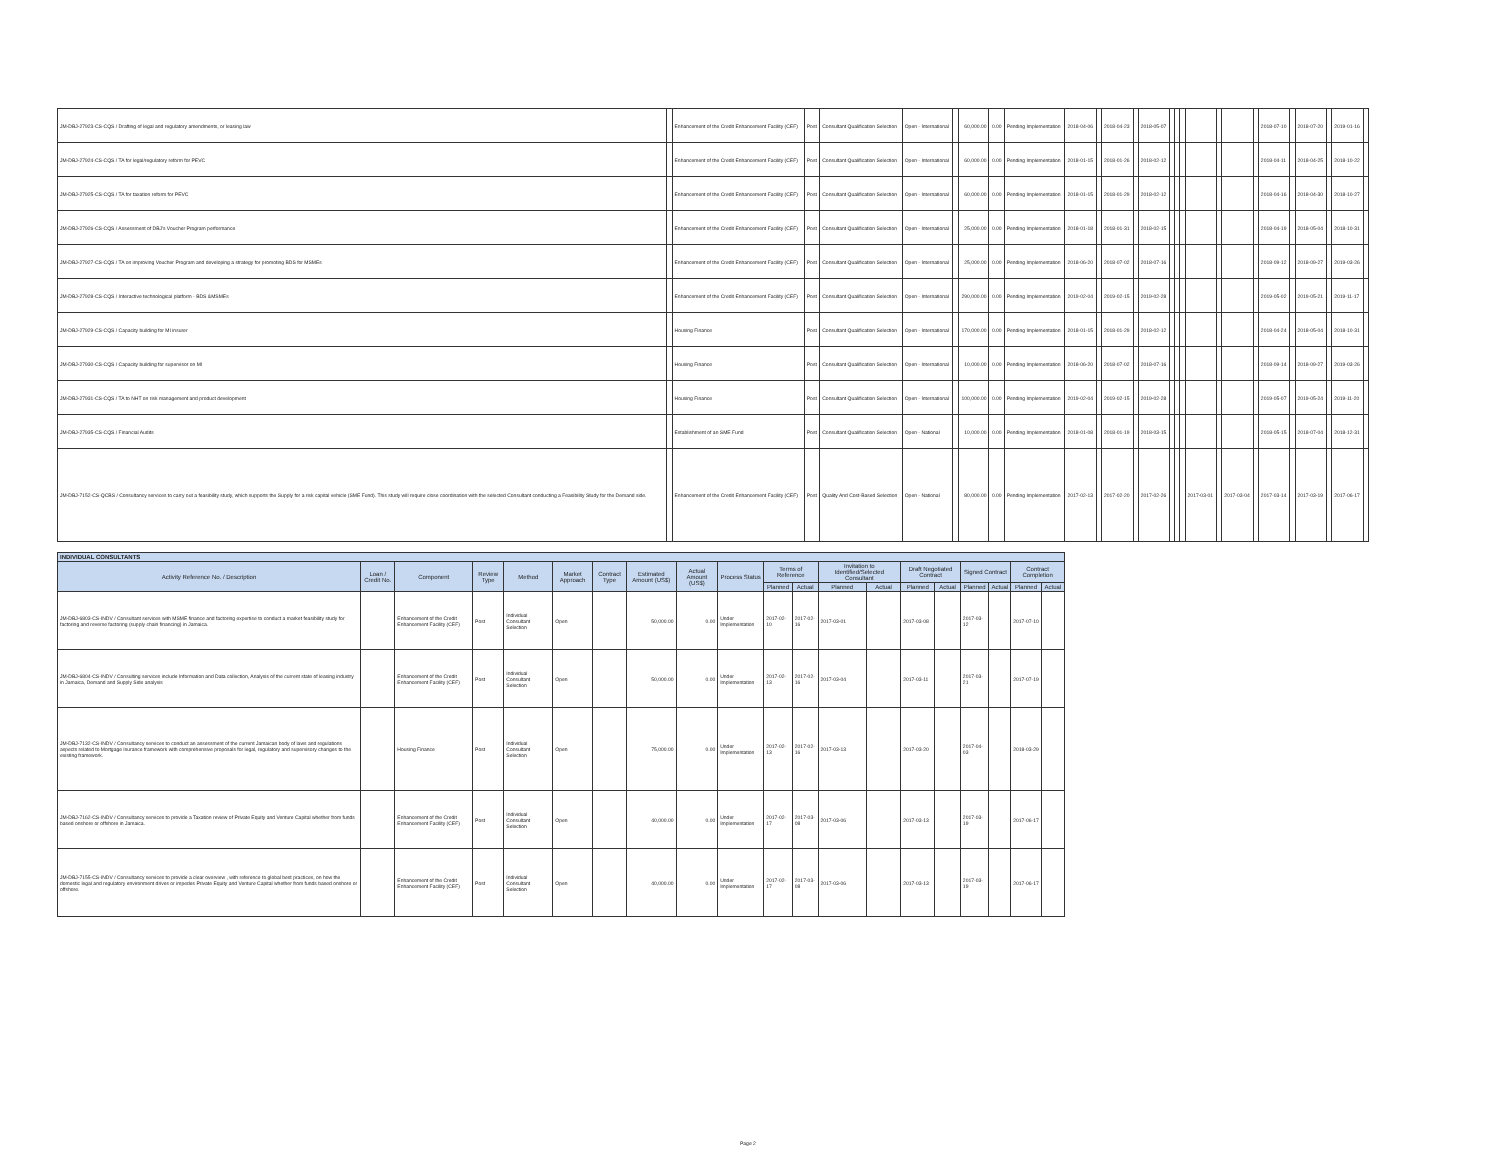| JM-DBJ-27923-CS-CQS / Drafting of legal and regulatory amendments, or leasing law | | Enhancement of the Credit Enhancement Facility (CEF) | Post | Consultant Qualification Selection | Open - International | | 60,000.00 | 0.00 | Pending Implementation | 2018-04-06 | | 2018-04-23 | | 2018-05-07 | | | | | | | | 2018-07-10 | | 2018-07-20 | | 2019-01-16 | |
| JM-DBJ-27924-CS-CQS / TA for legal/regulatory reform for PEVC | | Enhancement of the Credit Enhancement Facility (CEF) | Post | Consultant Qualification Selection | Open - International | | 60,000.00 | 0.00 | Pending Implementation | 2018-01-15 | | 2018-01-26 | | 2018-02-12 | | | | | | | | 2018-04-11 | | 2018-04-25 | | 2018-10-22 | |
| JM-DBJ-27925-CS-CQS / TA for taxation reform for PEVC | | Enhancement of the Credit Enhancement Facility (CEF) | Post | Consultant Qualification Selection | Open - International | | 60,000.00 | 0.00 | Pending Implementation | 2018-01-15 | | 2018-01-29 | | 2018-02-12 | | | | | | | | 2018-04-16 | | 2018-04-30 | | 2018-10-27 | |
| JM-DBJ-27926-CS-CQS / Assessment of DBJ's Voucher Program performance | | Enhancement of the Credit Enhancement Facility (CEF) | Post | Consultant Qualification Selection | Open - International | | 25,000.00 | 0.00 | Pending Implementation | 2018-01-18 | | 2018-01-31 | | 2018-02-15 | | | | | | | | 2018-04-19 | | 2018-05-04 | | 2018-10-31 | |
| JM-DBJ-27927-CS-CQS / TA on improving Voucher Program and developing a strategy for promoting BDS for MSMEs | | Enhancement of the Credit Enhancement Facility (CEF) | Post | Consultant Qualification Selection | Open - International | | 25,000.00 | 0.00 | Pending Implementation | 2018-06-20 | | 2018-07-02 | | 2018-07-16 | | | | | | | | 2018-09-12 | | 2018-09-27 | | 2019-03-26 | |
| JM-DBJ-27928-CS-CQS / Interactive technological platform - BDS &MSMEs | | Enhancement of the Credit Enhancement Facility (CEF) | Post | Consultant Qualification Selection | Open - International | | 290,000.00 | 0.00 | Pending Implementation | 2019-02-04 | | 2019-02-15 | | 2019-02-28 | | | | | | | | 2019-05-02 | | 2019-05-21 | | 2019-11-17 | |
| JM-DBJ-27929-CS-CQS / Capacity building for MI insurer | | Housing Finance | Post | Consultant Qualification Selection | Open - International | | 170,000.00 | 0.00 | Pending Implementation | 2018-01-15 | | 2018-01-29 | | 2018-02-12 | | | | | | | | 2018-04-24 | | 2018-05-04 | | 2018-10-31 | |
| JM-DBJ-27930-CS-CQS / Capacity building for supervisor on MI | | Housing Finance | Post | Consultant Qualification Selection | Open - International | | 10,000.00 | 0.00 | Pending Implementation | 2018-06-20 | | 2018-07-02 | | 2018-07-16 | | | | | | | | 2018-09-14 | | 2018-09-27 | | 2019-03-26 | |
| JM-DBJ-27931-CS-CQS / TA to NHT on risk management and product development | | Housing Finance | Post | Consultant Qualification Selection | Open - International | | 100,000.00 | 0.00 | Pending Implementation | 2019-02-04 | | 2019-02-15 | | 2019-02-28 | | | | | | | | 2019-05-07 | | 2019-05-24 | | 2019-11-20 | |
| JM-DBJ-27935-CS-CQS / Financial Audits | | Establishment of an SME Fund | Post | Consultant Qualification Selection | Open - National | | 10,000.00 | 0.00 | Pending Implementation | 2018-01-08 | | 2018-01-19 | | 2018-03-15 | | | | | | | | 2018-05-15 | | 2018-07-04 | | 2018-12-31 | |
| JM-DBJ-7152-CS-QCBS / Consultancy services to carry out a feasibility study, which supports the Supply for a risk capital vehicle (SME Fund). This study will require close coordination with the selected Consultant conducting a Feasibility Study for the Demand side. | | Enhancement of the Credit Enhancement Facility (CEF) | Post | Quality And Cost-Based Selection | Open - National | | 80,000.00 | 0.00 | Pending Implementation | 2017-02-13 | | 2017-02-20 | | 2017-02-26 | | | | 2017-03-01 | | 2017-03-04 | | 2017-03-14 | | 2017-03-19 | | 2017-06-17 | |
| INDIVIDUAL CONSULTANTS | | | | | | | | | | | | | | | | | | | |
| --- | --- | --- | --- | --- | --- | --- | --- | --- | --- | --- | --- | --- | --- | --- | --- | --- | --- | --- | --- |
| Activity Reference No. / Description | Loan / Credit No. | Component | Review Type | Method | Market Approach | Contract Type | Estimated Amount (US$) | Actual Amount (US$) | Process Status | Terms of Reference | | Invitation to Identified/Selected Consultant | | Draft Negotiated Contract | | Signed Contract | | Contract Completion | |
| | | | | | | | | | | Planned | Actual | Planned | Actual | Planned | Actual | Planned | Actual | Planned | Actual |
| JM-DBJ-6803-CS-INDV / Consultant services with MSME finance and factoring expertise to conduct a market feasibility study for factoring and reverse factoring (supply chain financing) in Jamaica. | | Enhancement of the Credit Enhancement Facility (CEF) | Post | Individual Consultant Selection | Open | | 50,000.00 | 0.00 | Under Implementation | 2017-02-10 | 2017-02-16 | 2017-03-01 | | 2017-03-08 | | 2017-03-12 | | 2017-07-10 | |
| JM-DBJ-6804-CS-INDV / Consulting services include Information and Data collection, Analysis of the current state of leasing industry in Jamaica, Demand and Supply Side analysis | | Enhancement of the Credit Enhancement Facility (CEF) | Post | Individual Consultant Selection | Open | | 50,000.00 | 0.00 | Under Implementation | 2017-02-13 | 2017-02-16 | 2017-03-04 | | 2017-03-11 | | 2017-03-21 | | 2017-07-19 | |
| JM-DBJ-7132-CS-INDV / Consultancy services to conduct an assessment of the current Jamaican body of laws and regulations aspects related to Mortgage Isurance framework with comprehensive proposals for legal, regulatory and supervisory changes to the existing framework. | | Housing Finance | Post | Individual Consultant Selection | Open | | 75,000.00 | 0.00 | Under Implementation | 2017-02-13 | 2017-02-16 | 2017-03-13 | | 2017-03-20 | | 2017-04-03 | | 2018-03-29 | |
| JM-DBJ-7162-CS-INDV / Consultancy services to provide a Taxation review of Private Equity and Venture Capital whether from funds based onshore or offshore in Jamaica. | | Enhancement of the Credit Enhancement Facility (CEF) | Post | Individual Consultant Selection | Open | | 40,000.00 | 0.00 | Under Implementation | 2017-02-17 | 2017-03-08 | 2017-03-06 | | 2017-03-13 | | 2017-03-19 | | 2017-06-17 | |
| JM-DBJ-7155-CS-INDV / Consultancy services to provide a clear overview , with reference to global best practices, on how the domestic legal and regulatory environment drives or impedes Private Equity and Venture Capital whether from funds based onshore or offshore. | | Enhancement of the Credit Enhancement Facility (CEF) | Post | Individual Consultant Selection | Open | | 40,000.00 | 0.00 | Under Implementation | 2017-02-17 | 2017-03-08 | 2017-03-06 | | 2017-03-13 | | 2017-03-19 | | 2017-06-17 | |
Page 2